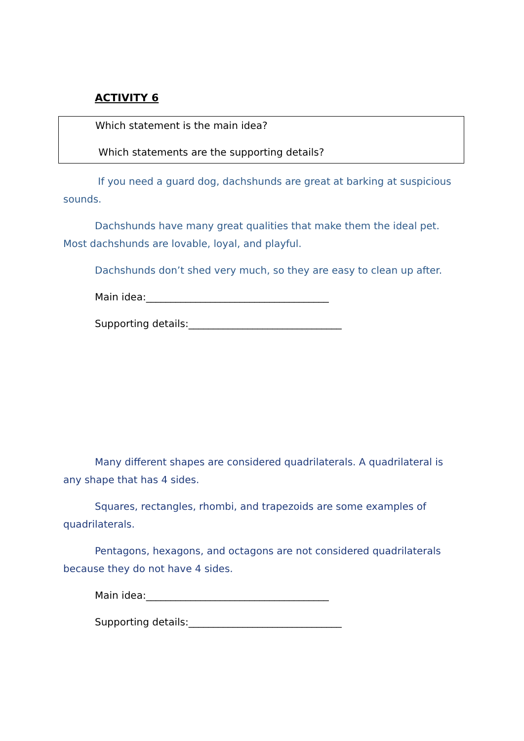ACTIVITY 6
Which statement is the main idea?
Which statements are the supporting details?
If you need a guard dog, dachshunds are great at barking at suspicious sounds.
Dachshunds have many great qualities that make them the ideal pet. Most dachshunds are lovable, loyal, and playful.
Dachshunds don’t shed very much, so they are easy to clean up after.
Main idea:_____________________________________
Supporting details:_______________________________
Many different shapes are considered quadrilaterals. A quadrilateral is any shape that has 4 sides.
Squares, rectangles, rhombi, and trapezoids are some examples of quadrilaterals.
Pentagons, hexagons, and octagons are not considered quadrilaterals because they do not have 4 sides.
Main idea:_____________________________________
Supporting details:_______________________________